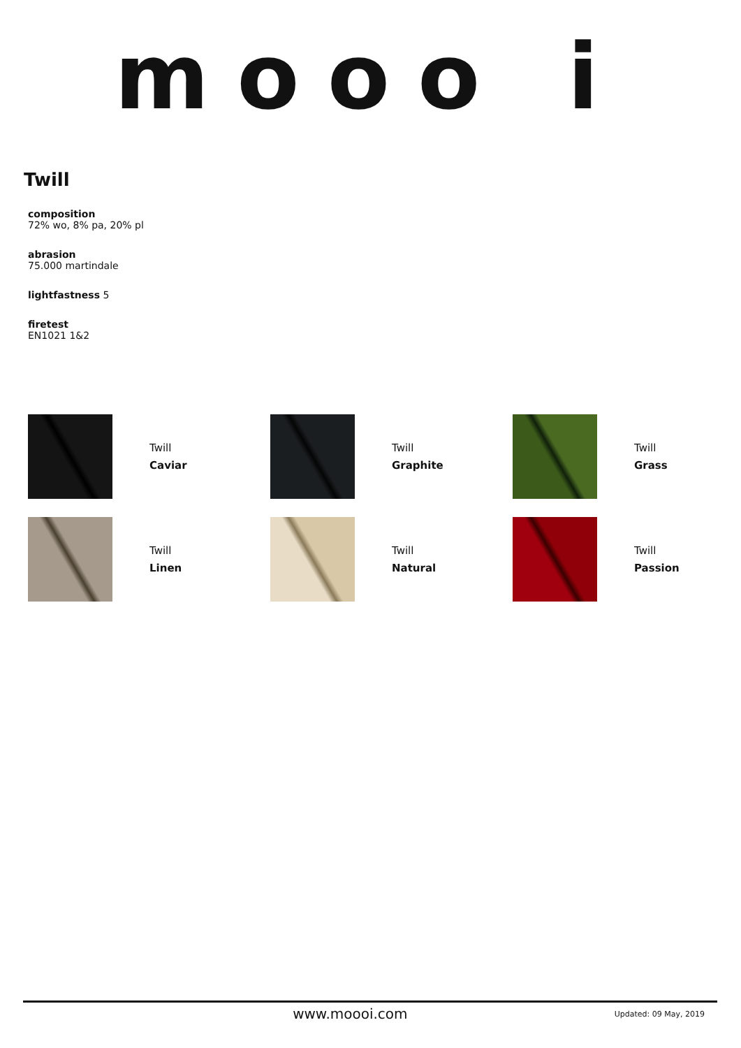mooo i
Twill
composition
72% wo, 8% pa, 20% pl
abrasion
75.000 martindale
lightfastness 5
firetest
EN1021 1&2
Twill
Caviar
Twill
Graphite
Twill
Grass
Twill
Linen
Twill
Natural
Twill
Passion
www.moooi.com
Updated: 09 May, 2019